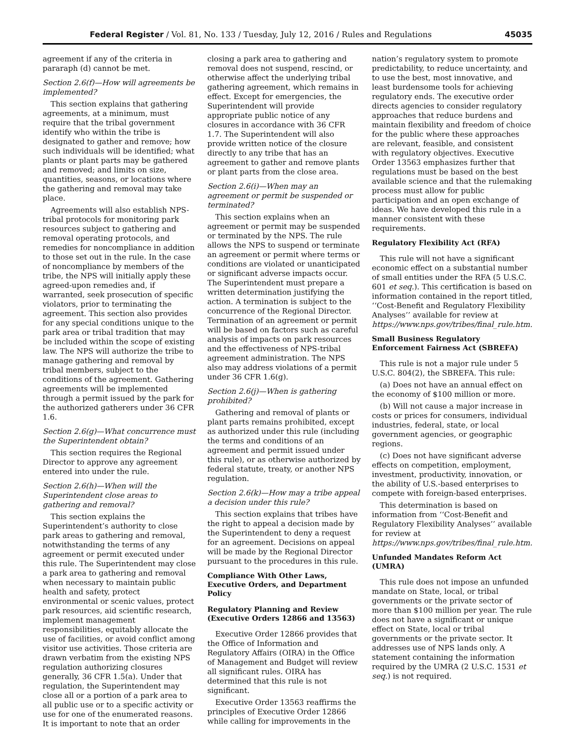Federal Register / Vol. 81, No. 133 / Tuesday, July 12, 2016 / Rules and Regulations 45035
agreement if any of the criteria in pararaph (d) cannot be met.
Section 2.6(f)—How will agreements be implemented?
This section explains that gathering agreements, at a minimum, must require that the tribal government identify who within the tribe is designated to gather and remove; how such individuals will be identified; what plants or plant parts may be gathered and removed; and limits on size, quantities, seasons, or locations where the gathering and removal may take place.
Agreements will also establish NPS-tribal protocols for monitoring park resources subject to gathering and removal operating protocols, and remedies for noncompliance in addition to those set out in the rule. In the case of noncompliance by members of the tribe, the NPS will initially apply these agreed-upon remedies and, if warranted, seek prosecution of specific violators, prior to terminating the agreement. This section also provides for any special conditions unique to the park area or tribal tradition that may be included within the scope of existing law. The NPS will authorize the tribe to manage gathering and removal by tribal members, subject to the conditions of the agreement. Gathering agreements will be implemented through a permit issued by the park for the authorized gatherers under 36 CFR 1.6.
Section 2.6(g)—What concurrence must the Superintendent obtain?
This section requires the Regional Director to approve any agreement entered into under the rule.
Section 2.6(h)—When will the Superintendent close areas to gathering and removal?
This section explains the Superintendent’s authority to close park areas to gathering and removal, notwithstanding the terms of any agreement or permit executed under this rule. The Superintendent may close a park area to gathering and removal when necessary to maintain public health and safety, protect environmental or scenic values, protect park resources, aid scientific research, implement management responsibilities, equitably allocate the use of facilities, or avoid conflict among visitor use activities. Those criteria are drawn verbatim from the existing NPS regulation authorizing closures generally, 36 CFR 1.5(a). Under that regulation, the Superintendent may close all or a portion of a park area to all public use or to a specific activity or use for one of the enumerated reasons. It is important to note that an order
closing a park area to gathering and removal does not suspend, rescind, or otherwise affect the underlying tribal gathering agreement, which remains in effect. Except for emergencies, the Superintendent will provide appropriate public notice of any closures in accordance with 36 CFR 1.7. The Superintendent will also provide written notice of the closure directly to any tribe that has an agreement to gather and remove plants or plant parts from the close area.
Section 2.6(i)—When may an agreement or permit be suspended or terminated?
This section explains when an agreement or permit may be suspended or terminated by the NPS. The rule allows the NPS to suspend or terminate an agreement or permit where terms or conditions are violated or unanticipated or significant adverse impacts occur. The Superintendent must prepare a written determination justifying the action. A termination is subject to the concurrence of the Regional Director. Termination of an agreement or permit will be based on factors such as careful analysis of impacts on park resources and the effectiveness of NPS-tribal agreement administration. The NPS also may address violations of a permit under 36 CFR 1.6(g).
Section 2.6(j)—When is gathering prohibited?
Gathering and removal of plants or plant parts remains prohibited, except as authorized under this rule (including the terms and conditions of an agreement and permit issued under this rule), or as otherwise authorized by federal statute, treaty, or another NPS regulation.
Section 2.6(k)—How may a tribe appeal a decision under this rule?
This section explains that tribes have the right to appeal a decision made by the Superintendent to deny a request for an agreement. Decisions on appeal will be made by the Regional Director pursuant to the procedures in this rule.
Compliance With Other Laws, Executive Orders, and Department Policy
Regulatory Planning and Review (Executive Orders 12866 and 13563)
Executive Order 12866 provides that the Office of Information and Regulatory Affairs (OIRA) in the Office of Management and Budget will review all significant rules. OIRA has determined that this rule is not significant.
Executive Order 13563 reaffirms the principles of Executive Order 12866 while calling for improvements in the
nation’s regulatory system to promote predictability, to reduce uncertainty, and to use the best, most innovative, and least burdensome tools for achieving regulatory ends. The executive order directs agencies to consider regulatory approaches that reduce burdens and maintain flexibility and freedom of choice for the public where these approaches are relevant, feasible, and consistent with regulatory objectives. Executive Order 13563 emphasizes further that regulations must be based on the best available science and that the rulemaking process must allow for public participation and an open exchange of ideas. We have developed this rule in a manner consistent with these requirements.
Regulatory Flexibility Act (RFA)
This rule will not have a significant economic effect on a substantial number of small entities under the RFA (5 U.S.C. 601 et seq.). This certification is based on information contained in the report titled, ‘‘Cost-Benefit and Regulatory Flexibility Analyses’’ available for review at https://www.nps.gov/tribes/final_rule.htm.
Small Business Regulatory Enforcement Fairness Act (SBREFA)
This rule is not a major rule under 5 U.S.C. 804(2), the SBREFA. This rule:
(a) Does not have an annual effect on the economy of $100 million or more.
(b) Will not cause a major increase in costs or prices for consumers, individual industries, federal, state, or local government agencies, or geographic regions.
(c) Does not have significant adverse effects on competition, employment, investment, productivity, innovation, or the ability of U.S.-based enterprises to compete with foreign-based enterprises.
This determination is based on information from ‘‘Cost-Benefit and Regulatory Flexibility Analyses’’ available for review at https://www.nps.gov/tribes/final_rule.htm.
Unfunded Mandates Reform Act (UMRA)
This rule does not impose an unfunded mandate on State, local, or tribal governments or the private sector of more than $100 million per year. The rule does not have a significant or unique effect on State, local or tribal governments or the private sector. It addresses use of NPS lands only. A statement containing the information required by the UMRA (2 U.S.C. 1531 et seq.) is not required.